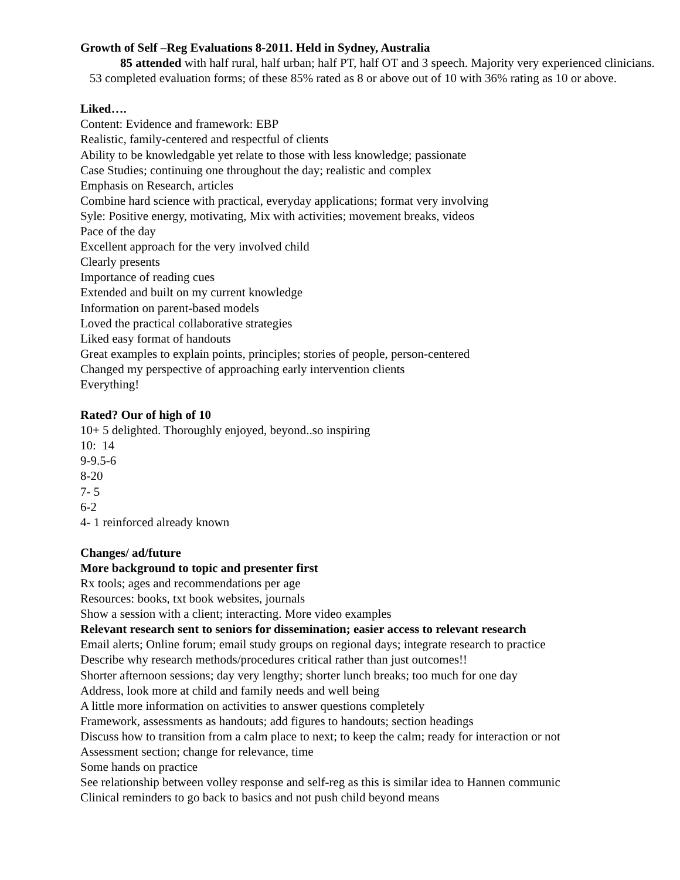Growth of Self –Reg Evaluations 8-2011. Held in Sydney, Australia
85 attended with half rural, half urban; half PT, half OT and 3 speech. Majority very experienced clinicians. 53 completed evaluation forms; of these 85% rated as 8 or above out of 10 with 36% rating as 10 or above.
Liked….
Content: Evidence and framework: EBP
Realistic, family-centered and respectful of clients
Ability to be knowledgable yet relate to those with less knowledge; passionate
Case Studies; continuing one throughout the day; realistic and complex
Emphasis on Research, articles
Combine hard science with practical, everyday applications; format very involving
Syle: Positive energy, motivating, Mix with activities; movement breaks, videos
Pace of the day
Excellent approach for the very involved child
Clearly presents
Importance of reading cues
Extended and built on my current knowledge
Information on parent-based models
Loved the practical collaborative strategies
Liked easy format of handouts
Great examples to explain points, principles; stories of people, person-centered
Changed my perspective of approaching early intervention clients
Everything!
Rated? Our of high of 10
10+ 5 delighted. Thoroughly enjoyed, beyond..so inspiring
10: 14
9-9.5-6
8-20
7- 5
6-2
4- 1 reinforced already known
Changes/ ad/future
More background to topic and presenter first
Rx tools; ages and recommendations per age
Resources: books, txt book websites, journals
Show a session with a client; interacting. More video examples
Relevant research sent to seniors for dissemination; easier access to relevant research
Email alerts; Online forum; email study groups on regional days; integrate research to practice
Describe why research methods/procedures critical rather than just outcomes!!
Shorter afternoon sessions; day very lengthy; shorter lunch breaks; too much for one day
Address, look more at child and family needs and well being
A little more information on activities to answer questions completely
Framework, assessments as handouts; add figures to handouts; section headings
Discuss how to transition from a calm place to next; to keep the calm; ready for interaction or not
Assessment section; change for relevance, time
Some hands on practice
See relationship between volley response and self-reg as this is similar idea to Hannen communic
Clinical reminders to go back to basics and not push child beyond means